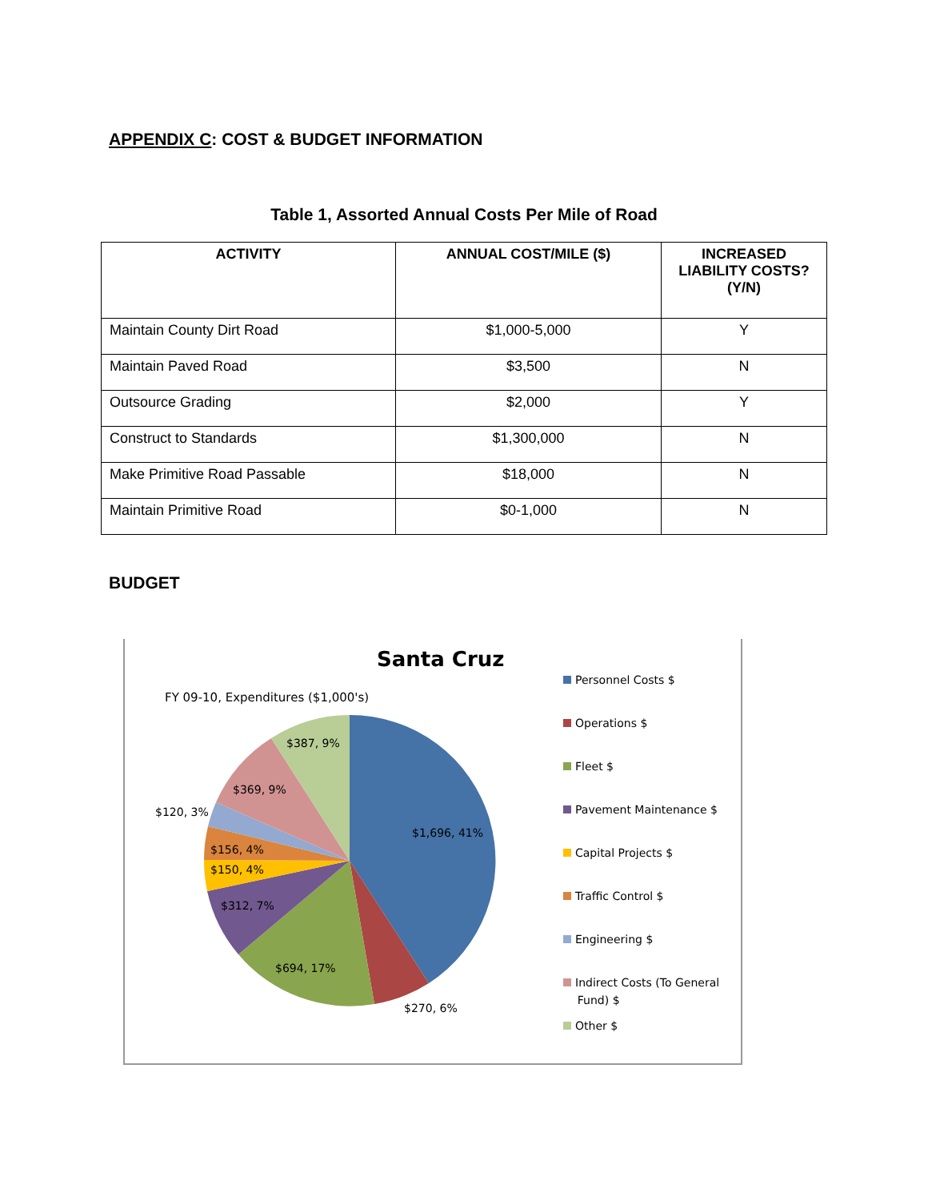APPENDIX C: COST & BUDGET INFORMATION
Table 1, Assorted Annual Costs Per Mile of Road
| ACTIVITY | ANNUAL COST/MILE ($) | INCREASED LIABILITY COSTS? (Y/N) |
| --- | --- | --- |
| Maintain County Dirt Road | $1,000-5,000 | Y |
| Maintain Paved Road | $3,500 | N |
| Outsource Grading | $2,000 | Y |
| Construct to Standards | $1,300,000 | N |
| Make Primitive Road Passable | $18,000 | N |
| Maintain Primitive Road | $0-1,000 | N |
BUDGET
Santa Cruz
FY 09-10, Expenditures ($1,000's)
$387, 9%
$369, 9%
$120, 3%
$1,696, 41%
$156, 4%
$150, 4%
$312, 7%
$694, 17%
$270, 6%
Personnel Costs $
Operations $
Fleet $
Pavement Maintenance $
Capital Projects $
Traffic Control $
Engineering $
Indirect Costs (To General
Fund) $
Other $